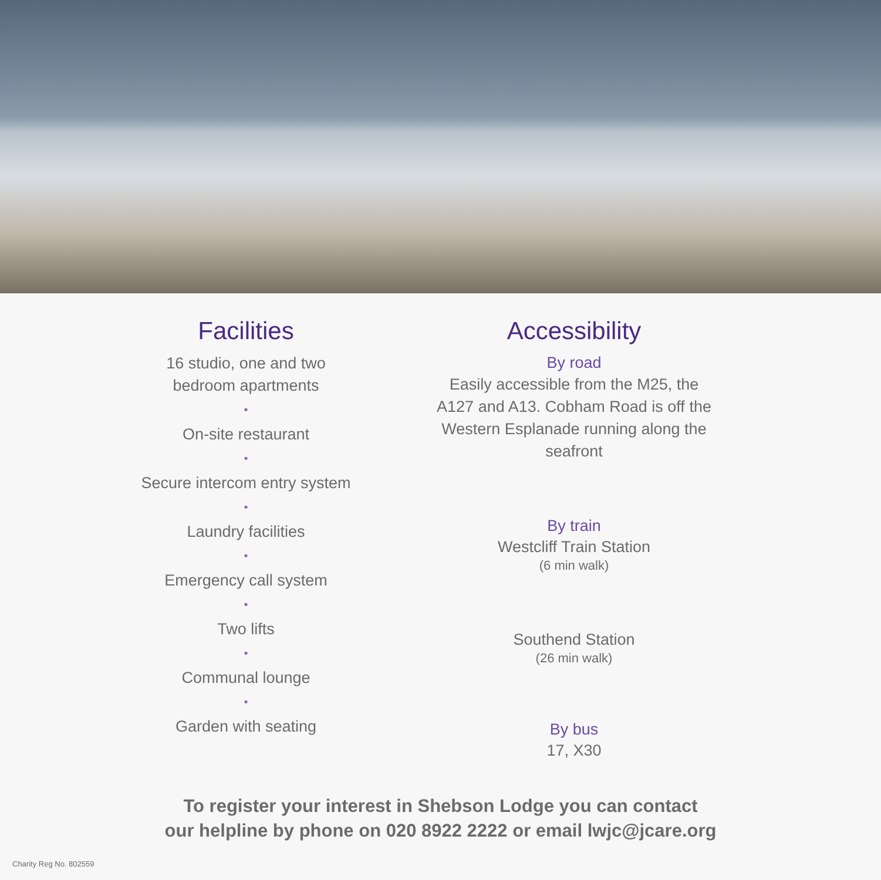Facilities
16 studio, one and two
bedroom apartments
•
On-site restaurant
•
Secure intercom entry system
•
Laundry facilities
•
Emergency call system
•
Two lifts
•
Communal lounge
•
Garden with seating
Accessibility
By road
Easily accessible from the M25, the A127 and A13. Cobham Road is off the Western Esplanade running along the seafront
By train
Westcliff Train Station
(6 min walk)
Southend Station
(26 min walk)
By bus
17, X30
To register your interest in Shebson Lodge you can contact
our helpline by phone on 020 8922 2222 or email lwjc@jcare.org
Charity Reg No. 802559